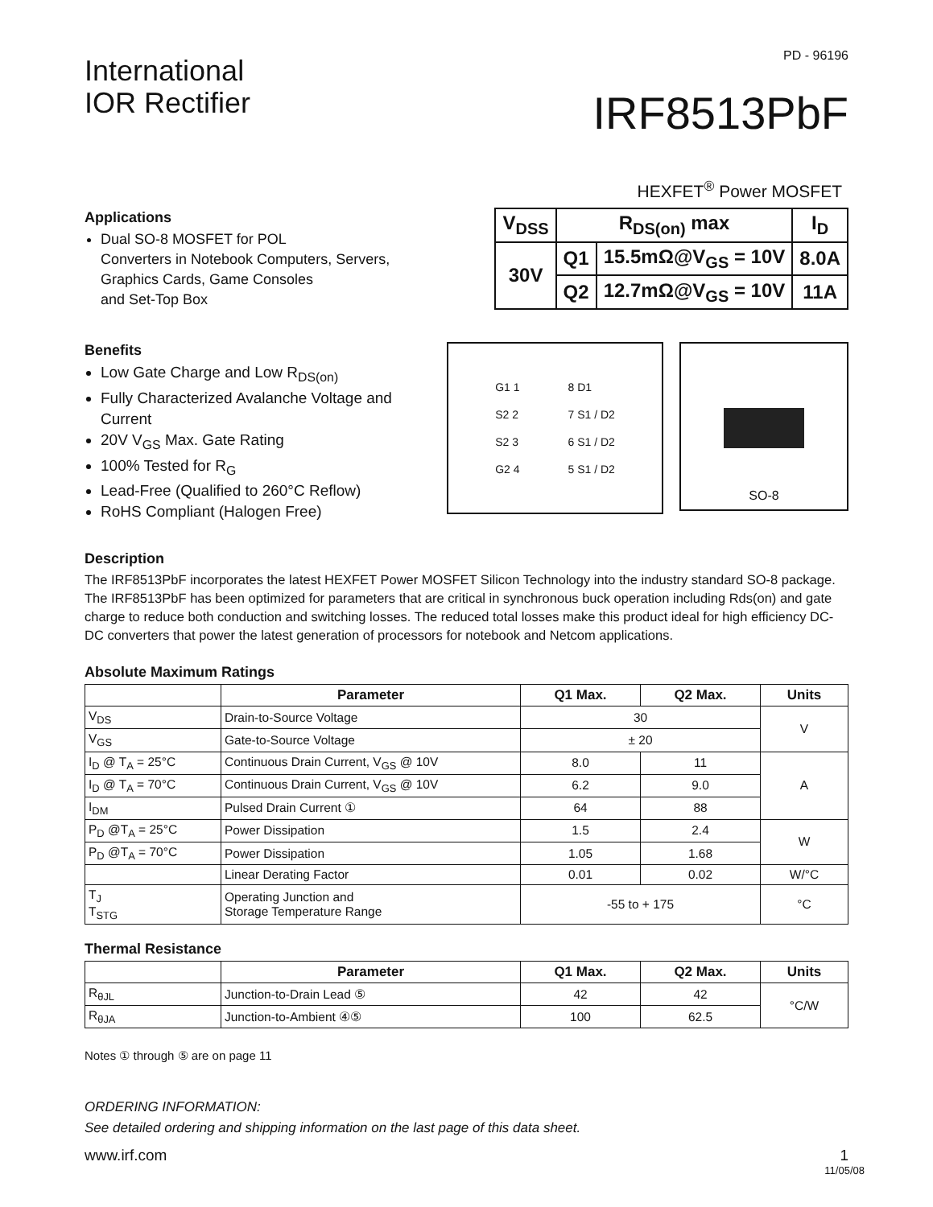International
IOR Rectifier
PD - 96196
IRF8513PbF
HEXFET<sup>®</sup> Power MOSFET
Applications
Dual SO-8 MOSFET for POL
Converters in Notebook Computers, Servers,
Graphics Cards, Game Consoles
and Set-Top Box
| V<sub>DSS</sub> | R<sub>DS(on)</sub> max | | I<sub>D</sub> |
| 30V | Q1 | 15.5mΩ@V<sub>GS</sub> = 10V | 8.0A |
| | Q2 | 12.7mΩ@V<sub>GS</sub> = 10V | 11A |
Benefits
Low Gate Charge and Low R<sub>DS(on)</sub>
Fully Characterized Avalanche Voltage and Current
20V V<sub>GS</sub> Max. Gate Rating
100% Tested for R<sub>G</sub>
Lead-Free (Qualified to 260°C Reflow)
RoHS Compliant (Halogen Free)
G1 1
S2 2
S2 3
G2 4
8 D1
7 S1 / D2
6 S1 / D2
5 S1 / D2
SO-8
Description
The IRF8513PbF incorporates the latest HEXFET Power MOSFET Silicon Technology into the industry standard SO-8 package. The IRF8513PbF has been optimized for parameters that are critical in synchronous buck operation including Rds(on) and gate charge to reduce both conduction and switching losses. The reduced total losses make this product ideal for high efficiency DC-DC converters that power the latest generation of processors for notebook and Netcom applications.
Absolute Maximum Ratings
| | Parameter | Q1 Max. | Q2 Max. | Units |
| --- | --- | --- | --- | --- |
| V<sub>DS</sub> | Drain-to-Source Voltage | 30 | | V |
| V<sub>GS</sub> | Gate-to-Source Voltage | ± 20 | | |
| I<sub>D</sub> @ T<sub>A</sub> = 25°C | Continuous Drain Current, V<sub>GS</sub> @ 10V | 8.0 | 11 | A |
| I<sub>D</sub> @ T<sub>A</sub> = 70°C | Continuous Drain Current, V<sub>GS</sub> @ 10V | 6.2 | 9.0 | |
| I<sub>DM</sub> | Pulsed Drain Current ① | 64 | 88 | |
| P<sub>D</sub> @T<sub>A</sub> = 25°C | Power Dissipation | 1.5 | 2.4 | W |
| P<sub>D</sub> @T<sub>A</sub> = 70°C | Power Dissipation | 1.05 | 1.68 | |
| | Linear Derating Factor | 0.01 | 0.02 | W/°C |
| T<sub>J</sub> T<sub>STG</sub> | Operating Junction and Storage Temperature Range | -55 to + 175 | | °C |
Thermal Resistance
| | Parameter | Q1 Max. | Q2 Max. | Units |
| --- | --- | --- | --- | --- |
| R<sub>θJL</sub> | Junction-to-Drain Lead ⑤ | 42 | 42 | °C/W |
| R<sub>θJA</sub> | Junction-to-Ambient ④⑤ | 100 | 62.5 | |
Notes ① through ⑤ are on page 11
ORDERING INFORMATION:
See detailed ordering and shipping information on the last page of this data sheet.
www.irf.com 1
11/05/08